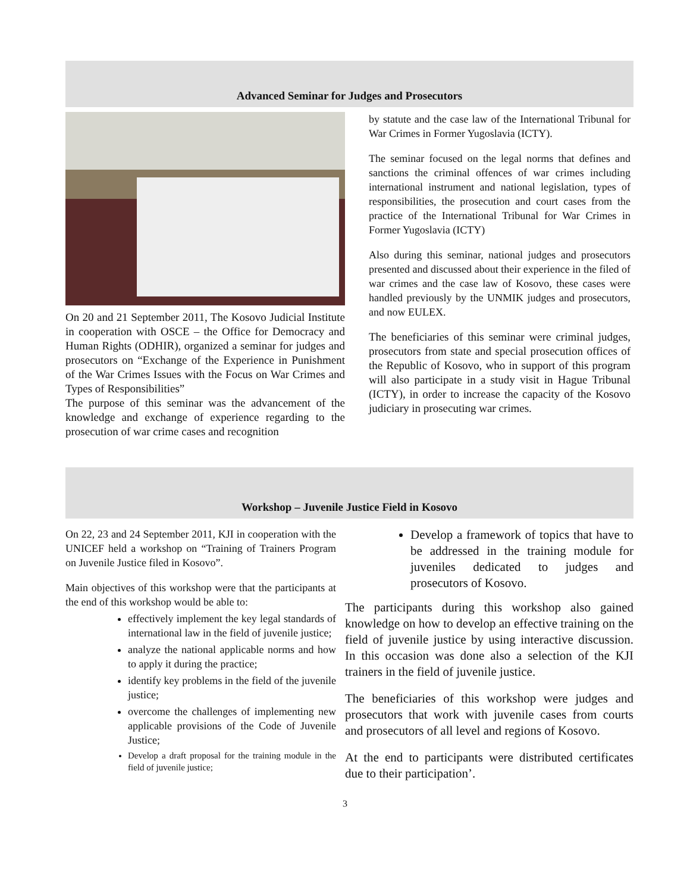Advanced Seminar for Judges and Prosecutors
On 20 and 21 September 2011, The Kosovo Judicial Institute in cooperation with OSCE – the Office for Democracy and Human Rights (ODHIR), organized a seminar for judges and prosecutors on “Exchange of the Experience in Punishment of the War Crimes Issues with the Focus on War Crimes and Types of Responsibilities”
The purpose of this seminar was the advancement of the knowledge and exchange of experience regarding to the prosecution of war crime cases and recognition
by statute and the case law of the International Tribunal for War Crimes in Former Yugoslavia (ICTY).
The seminar focused on the legal norms that defines and sanctions the criminal offences of war crimes including international instrument and national legislation, types of responsibilities, the prosecution and court cases from the practice of the International Tribunal for War Crimes in Former Yugoslavia (ICTY)
Also during this seminar, national judges and prosecutors presented and discussed about their experience in the filed of war crimes and the case law of Kosovo, these cases were handled previously by the UNMIK judges and prosecutors, and now EULEX.
The beneficiaries of this seminar were criminal judges, prosecutors from state and special prosecution offices of the Republic of Kosovo, who in support of this program will also participate in a study visit in Hague Tribunal (ICTY), in order to increase the capacity of the Kosovo judiciary in prosecuting war crimes.
Workshop – Juvenile Justice Field in Kosovo
On 22, 23 and 24 September 2011, KJI in cooperation with the UNICEF held a workshop on “Training of Trainers Program on Juvenile Justice filed in Kosovo”.
Main objectives of this workshop were that the participants at the end of this workshop would be able to:
effectively implement the key legal standards of international law in the field of juvenile justice;
analyze the national applicable norms and how to apply it during the practice;
identify key problems in the field of the juvenile justice;
overcome the challenges of implementing new applicable provisions of the Code of Juvenile Justice;
Develop a draft proposal for the training module in the field of juvenile justice;
Develop a framework of topics that have to be addressed in the training module for juveniles dedicated to judges and prosecutors of Kosovo.
The participants during this workshop also gained knowledge on how to develop an effective training on the field of juvenile justice by using interactive discussion. In this occasion was done also a selection of the KJI trainers in the field of juvenile justice.
The beneficiaries of this workshop were judges and prosecutors that work with juvenile cases from courts and prosecutors of all level and regions of Kosovo.
At the end to participants were distributed certificates due to their participation’.
3